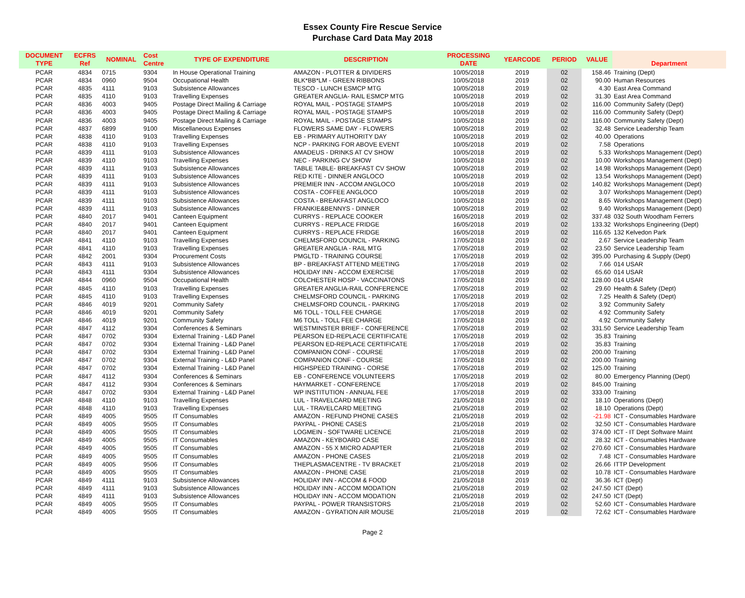Essex County Fire Rescue Service
Purchase Card Data May 2018
| DOCUMENT TYPE | ECFRS Ref | NOMINAL | Cost Centre | TYPE OF EXPENDITURE | DESCRIPTION | PROCESSING DATE | YEARCODE | PERIOD | VALUE | Department |
| --- | --- | --- | --- | --- | --- | --- | --- | --- | --- | --- |
| PCAR | 4834 | 0715 | 9304 | In House Operational Training | AMAZON - PLOTTER & DIVIDERS | 10/05/2018 | 2019 | 02 | 158.46 | Training (Dept) |
| PCAR | 4834 | 0960 | 9504 | Occupational Health | BLK*BB*LM - GREEN RIBBONS | 10/05/2018 | 2019 | 02 | 90.00 | Human Resources |
| PCAR | 4835 | 4111 | 9103 | Subsistence Allowances | TESCO - LUNCH ESMCP MTG | 10/05/2018 | 2019 | 02 | 4.30 | East Area Command |
| PCAR | 4835 | 4110 | 9103 | Travelling Expenses | GREATER ANGLIA- RAIL ESMCP MTG | 10/05/2018 | 2019 | 02 | 31.30 | East Area Command |
| PCAR | 4836 | 4003 | 9405 | Postage Direct Mailing & Carriage | ROYAL MAIL - POSTAGE STAMPS | 10/05/2018 | 2019 | 02 | 116.00 | Community Safety (Dept) |
| PCAR | 4836 | 4003 | 9405 | Postage Direct Mailing & Carriage | ROYAL MAIL - POSTAGE STAMPS | 10/05/2018 | 2019 | 02 | 116.00 | Community Safety (Dept) |
| PCAR | 4836 | 4003 | 9405 | Postage Direct Mailing & Carriage | ROYAL MAIL - POSTAGE STAMPS | 10/05/2018 | 2019 | 02 | 116.00 | Community Safety (Dept) |
| PCAR | 4837 | 6899 | 9100 | Miscellaneous Expenses | FLOWERS SAME DAY - FLOWERS | 10/05/2018 | 2019 | 02 | 32.48 | Service Leadership Team |
| PCAR | 4838 | 4110 | 9103 | Travelling Expenses | EB - PRIMARY AUTHORITY DAY | 10/05/2018 | 2019 | 02 | 40.00 | Operations |
| PCAR | 4838 | 4110 | 9103 | Travelling Expenses | NCP - PARKING FOR ABOVE EVENT | 10/05/2018 | 2019 | 02 | 7.58 | Operations |
| PCAR | 4839 | 4111 | 9103 | Subsistence Allowances | AMADEUS - DRINKS AT CV SHOW | 10/05/2018 | 2019 | 02 | 5.33 | Workshops Management (Dept) |
| PCAR | 4839 | 4110 | 9103 | Travelling Expenses | NEC - PARKING CV SHOW | 10/05/2018 | 2019 | 02 | 10.00 | Workshops Management (Dept) |
| PCAR | 4839 | 4111 | 9103 | Subsistence Allowances | TABLE TABLE- BREAKFAST CV SHOW | 10/05/2018 | 2019 | 02 | 14.98 | Workshops Management (Dept) |
| PCAR | 4839 | 4111 | 9103 | Subsistence Allowances | RED KITE - DINNER ANGLOCO | 10/05/2018 | 2019 | 02 | 13.54 | Workshops Management (Dept) |
| PCAR | 4839 | 4111 | 9103 | Subsistence Allowances | PREMIER INN - ACCOM ANGLOCO | 10/05/2018 | 2019 | 02 | 140.82 | Workshops Management (Dept) |
| PCAR | 4839 | 4111 | 9103 | Subsistence Allowances | COSTA - COFFEE ANGLOCO | 10/05/2018 | 2019 | 02 | 3.07 | Workshops Management (Dept) |
| PCAR | 4839 | 4111 | 9103 | Subsistence Allowances | COSTA - BREAKFAST ANGLOCO | 10/05/2018 | 2019 | 02 | 8.65 | Workshops Management (Dept) |
| PCAR | 4839 | 4111 | 9103 | Subsistence Allowances | FRANKIE&BENNYS - DINNER | 10/05/2018 | 2019 | 02 | 9.40 | Workshops Management (Dept) |
| PCAR | 4840 | 2017 | 9401 | Canteen Equipment | CURRYS - REPLACE COOKER | 16/05/2018 | 2019 | 02 | 337.48 | 032 South Woodham Ferrers |
| PCAR | 4840 | 2017 | 9401 | Canteen Equipment | CURRYS - REPLACE FRIDGE | 16/05/2018 | 2019 | 02 | 133.32 | Workshops Engineering (Dept) |
| PCAR | 4840 | 2017 | 9401 | Canteen Equipment | CURRYS - REPLACE FRIDGE | 16/05/2018 | 2019 | 02 | 116.65 | 132 Kelvedon Park |
| PCAR | 4841 | 4110 | 9103 | Travelling Expenses | CHELMSFORD COUNCIL - PARKING | 17/05/2018 | 2019 | 02 | 2.67 | Service Leadership Team |
| PCAR | 4841 | 4110 | 9103 | Travelling Expenses | GREATER ANGLIA - RAIL MTG | 17/05/2018 | 2019 | 02 | 23.50 | Service Leadership Team |
| PCAR | 4842 | 2001 | 9304 | Procurement Costs | PMGLTD - TRAINING COURSE | 17/05/2018 | 2019 | 02 | 395.00 | Purchasing & Supply (Dept) |
| PCAR | 4843 | 4111 | 9103 | Subsistence Allowances | BP - BREAKFAST ATTEND MEETING | 17/05/2018 | 2019 | 02 | 7.66 | 014 USAR |
| PCAR | 4843 | 4111 | 9304 | Subsistence Allowances | HOLIDAY INN - ACCOM EXERCISE | 17/05/2018 | 2019 | 02 | 65.60 | 014 USAR |
| PCAR | 4844 | 0960 | 9504 | Occupational Health | COLCHESTER HOSP - VACCINATONS | 17/05/2018 | 2019 | 02 | 128.00 | 014 USAR |
| PCAR | 4845 | 4110 | 9103 | Travelling Expenses | GREATER ANGLIA-RAIL CONFERENCE | 17/05/2018 | 2019 | 02 | 29.60 | Health & Safety (Dept) |
| PCAR | 4845 | 4110 | 9103 | Travelling Expenses | CHELMSFORD COUNCIL - PARKING | 17/05/2018 | 2019 | 02 | 7.25 | Health & Safety (Dept) |
| PCAR | 4846 | 4019 | 9201 | Community Safety | CHELMSFORD COUNCIL - PARKING | 17/05/2018 | 2019 | 02 | 3.92 | Community Safety |
| PCAR | 4846 | 4019 | 9201 | Community Safety | M6 TOLL - TOLL FEE CHARGE | 17/05/2018 | 2019 | 02 | 4.92 | Community Safety |
| PCAR | 4846 | 4019 | 9201 | Community Safety | M6 TOLL - TOLL FEE CHARGE | 17/05/2018 | 2019 | 02 | 4.92 | Community Safety |
| PCAR | 4847 | 4112 | 9304 | Conferences & Seminars | WESTMINSTER BRIEF - CONFERENCE | 17/05/2018 | 2019 | 02 | 331.50 | Service Leadership Team |
| PCAR | 4847 | 0702 | 9304 | External Training - L&D Panel | PEARSON ED-REPLACE CERTIFICATE | 17/05/2018 | 2019 | 02 | 35.83 | Training |
| PCAR | 4847 | 0702 | 9304 | External Training - L&D Panel | PEARSON ED-REPLACE CERTIFICATE | 17/05/2018 | 2019 | 02 | 35.83 | Training |
| PCAR | 4847 | 0702 | 9304 | External Training - L&D Panel | COMPANION CONF - COURSE | 17/05/2018 | 2019 | 02 | 200.00 | Training |
| PCAR | 4847 | 0702 | 9304 | External Training - L&D Panel | COMPANION CONF - COURSE | 17/05/2018 | 2019 | 02 | 200.00 | Training |
| PCAR | 4847 | 0702 | 9304 | External Training - L&D Panel | HIGHSPEED TRAINING - CORSE | 17/05/2018 | 2019 | 02 | 125.00 | Training |
| PCAR | 4847 | 4112 | 9304 | Conferences & Seminars | EB - CONFERENCE VOLUNTEERS | 17/05/2018 | 2019 | 02 | 80.00 | Emergency Planning (Dept) |
| PCAR | 4847 | 4112 | 9304 | Conferences & Seminars | HAYMARKET - CONFERENCE | 17/05/2018 | 2019 | 02 | 845.00 | Training |
| PCAR | 4847 | 0702 | 9304 | External Training - L&D Panel | WP INSTITUTION - ANNUAL FEE | 17/05/2018 | 2019 | 02 | 333.00 | Training |
| PCAR | 4848 | 4110 | 9103 | Travelling Expenses | LUL - TRAVELCARD MEETING | 21/05/2018 | 2019 | 02 | 18.10 | Operations (Dept) |
| PCAR | 4848 | 4110 | 9103 | Travelling Expenses | LUL - TRAVELCARD MEETING | 21/05/2018 | 2019 | 02 | 18.10 | Operations (Dept) |
| PCAR | 4849 | 4005 | 9505 | IT Consumables | AMAZON - REFUND PHONE CASES | 21/05/2018 | 2019 | 02 | -21.98 | ICT - Consumables Hardware |
| PCAR | 4849 | 4005 | 9505 | IT Consumables | PAYPAL - PHONE CASES | 21/05/2018 | 2019 | 02 | 32.50 | ICT - Consumables Hardware |
| PCAR | 4849 | 4005 | 9505 | IT Consumables | LOGMEIN - SOFTWARE LICENCE | 21/05/2018 | 2019 | 02 | 374.00 | ICT - IT Dept Software Maint |
| PCAR | 4849 | 4005 | 9505 | IT Consumables | AMAZON - KEYBOARD CASE | 21/05/2018 | 2019 | 02 | 28.32 | ICT - Consumables Hardware |
| PCAR | 4849 | 4005 | 9505 | IT Consumables | AMAZON - 55 X MICRO ADAPTER | 21/05/2018 | 2019 | 02 | 270.60 | ICT - Consumables Hardware |
| PCAR | 4849 | 4005 | 9505 | IT Consumables | AMAZON - PHONE CASES | 21/05/2018 | 2019 | 02 | 7.48 | ICT - Consumables Hardware |
| PCAR | 4849 | 4005 | 9506 | IT Consumables | THEPLASMACENTRE - TV BRACKET | 21/05/2018 | 2019 | 02 | 26.66 | ITTP Development |
| PCAR | 4849 | 4005 | 9505 | IT Consumables | AMAZON - PHONE CASE | 21/05/2018 | 2019 | 02 | 10.78 | ICT - Consumables Hardware |
| PCAR | 4849 | 4111 | 9103 | Subsistence Allowances | HOLIDAY INN - ACCOM & FOOD | 21/05/2018 | 2019 | 02 | 36.36 | ICT (Dept) |
| PCAR | 4849 | 4111 | 9103 | Subsistence Allowances | HOLIDAY INN - ACCOM MODATION | 21/05/2018 | 2019 | 02 | 247.50 | ICT (Dept) |
| PCAR | 4849 | 4111 | 9103 | Subsistence Allowances | HOLIDAY INN - ACCOM MODATION | 21/05/2018 | 2019 | 02 | 247.50 | ICT (Dept) |
| PCAR | 4849 | 4005 | 9505 | IT Consumables | PAYPAL - POWER TRANSISTORS | 21/05/2018 | 2019 | 02 | 52.60 | ICT - Consumables Hardware |
| PCAR | 4849 | 4005 | 9505 | IT Consumables | AMAZON - GYRATION AIR MOUSE | 21/05/2018 | 2019 | 02 | 72.62 | ICT - Consumables Hardware |
Page 2